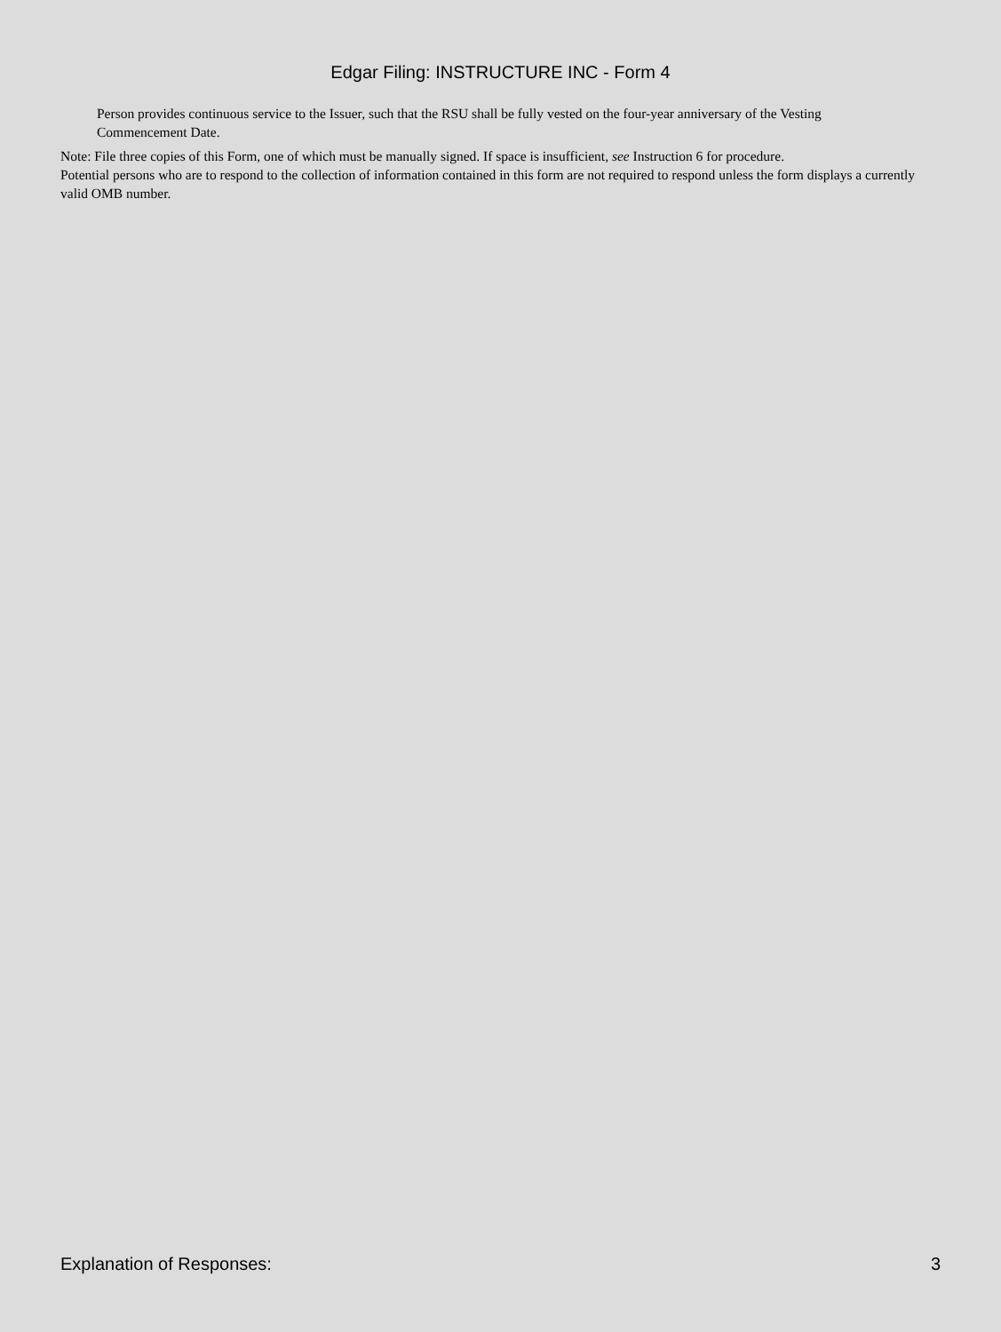Edgar Filing: INSTRUCTURE INC - Form 4
Person provides continuous service to the Issuer, such that the RSU shall be fully vested on the four-year anniversary of the Vesting Commencement Date.
Note: File three copies of this Form, one of which must be manually signed. If space is insufficient, see Instruction 6 for procedure.
Potential persons who are to respond to the collection of information contained in this form are not required to respond unless the form displays a currently valid OMB number.
Explanation of Responses: 3